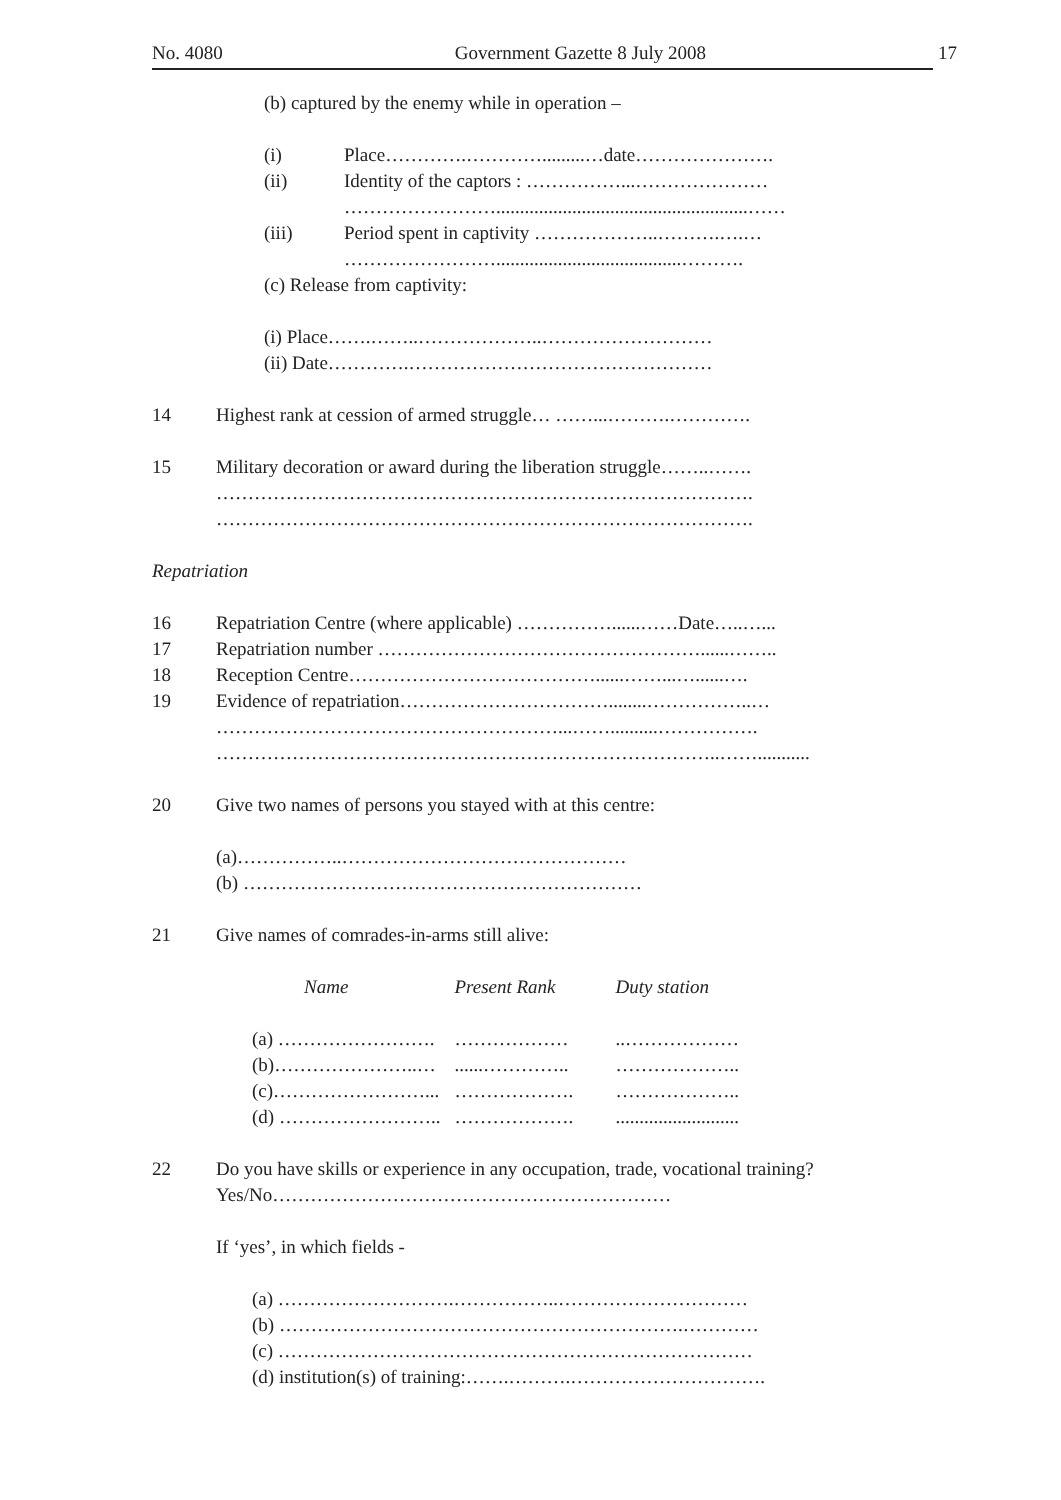No. 4080 Government Gazette 8 July 2008 17
(b) captured by the enemy while in operation –
(i) Place………….………….........…date………………….
(ii) Identity of the captors : ……………...…………………
…………………….....................................................……
(iii) Period spent in captivity ………………..……….….…
…………………….......................................……….
(c) Release from captivity:
(i) Place…….……..………………..………………………
(ii) Date………….…………………………………………
14 Highest rank at cession of armed struggle… ……...……….………….
15 Military decoration or award during the liberation struggle……..…….
………………………………………………………………………….
………………………………………………………………………….
Repatriation
16 Repatriation Centre (where applicable) ……………......……Date…..…...
17 Repatriation number ……………………………………………......……..
18 Reception Centre…………………………………......……...…......….
19 Evidence of repatriation……………………………........……………..…
………………………………………………...……..........…………….
……………………………………………………………………..……...........
20 Give two names of persons you stayed with at this centre:
(a)……………..………………………………………
(b) ………………………………………………………
21 Give names of comrades-in-arms still alive:
| Name | Present Rank | Duty station |
| --- | --- | --- |
| (a) ……………………. | ……………… | ..……………… |
| (b)…………………..… | ......………….. | ……………….. |
| (c)……………………... | ………………. | ……………….. |
| (d) …………………….. | ………………. | .......................... |
22 Do you have skills or experience in any occupation, trade, vocational training?
Yes/No………………………………………………………
If ‘yes’, in which fields -
(a) ……………………….……………..…………………………
(b) ……………………………………………………….…………
(c) …………………………………………………………………
(d) institution(s) of training:…….……….………………………….